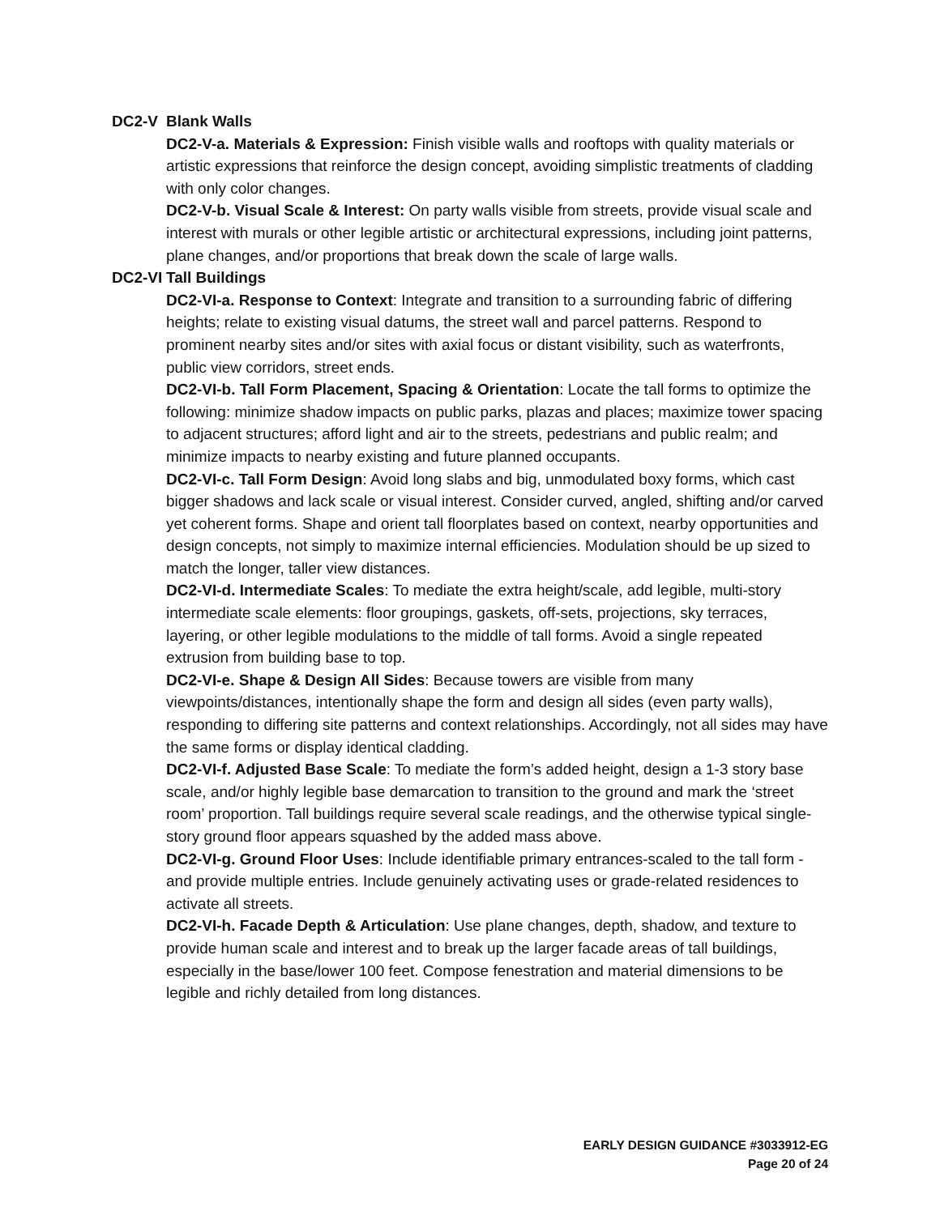DC2-V Blank Walls
DC2-V-a. Materials & Expression: Finish visible walls and rooftops with quality materials or artistic expressions that reinforce the design concept, avoiding simplistic treatments of cladding with only color changes.
DC2-V-b. Visual Scale & Interest: On party walls visible from streets, provide visual scale and interest with murals or other legible artistic or architectural expressions, including joint patterns, plane changes, and/or proportions that break down the scale of large walls.
DC2-VI Tall Buildings
DC2-VI-a. Response to Context: Integrate and transition to a surrounding fabric of differing heights; relate to existing visual datums, the street wall and parcel patterns. Respond to prominent nearby sites and/or sites with axial focus or distant visibility, such as waterfronts, public view corridors, street ends.
DC2-VI-b. Tall Form Placement, Spacing & Orientation: Locate the tall forms to optimize the following: minimize shadow impacts on public parks, plazas and places; maximize tower spacing to adjacent structures; afford light and air to the streets, pedestrians and public realm; and minimize impacts to nearby existing and future planned occupants.
DC2-VI-c. Tall Form Design: Avoid long slabs and big, unmodulated boxy forms, which cast bigger shadows and lack scale or visual interest. Consider curved, angled, shifting and/or carved yet coherent forms. Shape and orient tall floorplates based on context, nearby opportunities and design concepts, not simply to maximize internal efficiencies. Modulation should be up sized to match the longer, taller view distances.
DC2-VI-d. Intermediate Scales: To mediate the extra height/scale, add legible, multi-story intermediate scale elements: floor groupings, gaskets, off-sets, projections, sky terraces, layering, or other legible modulations to the middle of tall forms. Avoid a single repeated extrusion from building base to top.
DC2-VI-e. Shape & Design All Sides: Because towers are visible from many viewpoints/distances, intentionally shape the form and design all sides (even party walls), responding to differing site patterns and context relationships. Accordingly, not all sides may have the same forms or display identical cladding.
DC2-VI-f. Adjusted Base Scale: To mediate the form’s added height, design a 1-3 story base scale, and/or highly legible base demarcation to transition to the ground and mark the ‘street room’ proportion. Tall buildings require several scale readings, and the otherwise typical single-story ground floor appears squashed by the added mass above.
DC2-VI-g. Ground Floor Uses: Include identifiable primary entrances-scaled to the tall form - and provide multiple entries. Include genuinely activating uses or grade-related residences to activate all streets.
DC2-VI-h. Facade Depth & Articulation: Use plane changes, depth, shadow, and texture to provide human scale and interest and to break up the larger facade areas of tall buildings, especially in the base/lower 100 feet. Compose fenestration and material dimensions to be legible and richly detailed from long distances.
EARLY DESIGN GUIDANCE #3033912-EG
Page 20 of 24